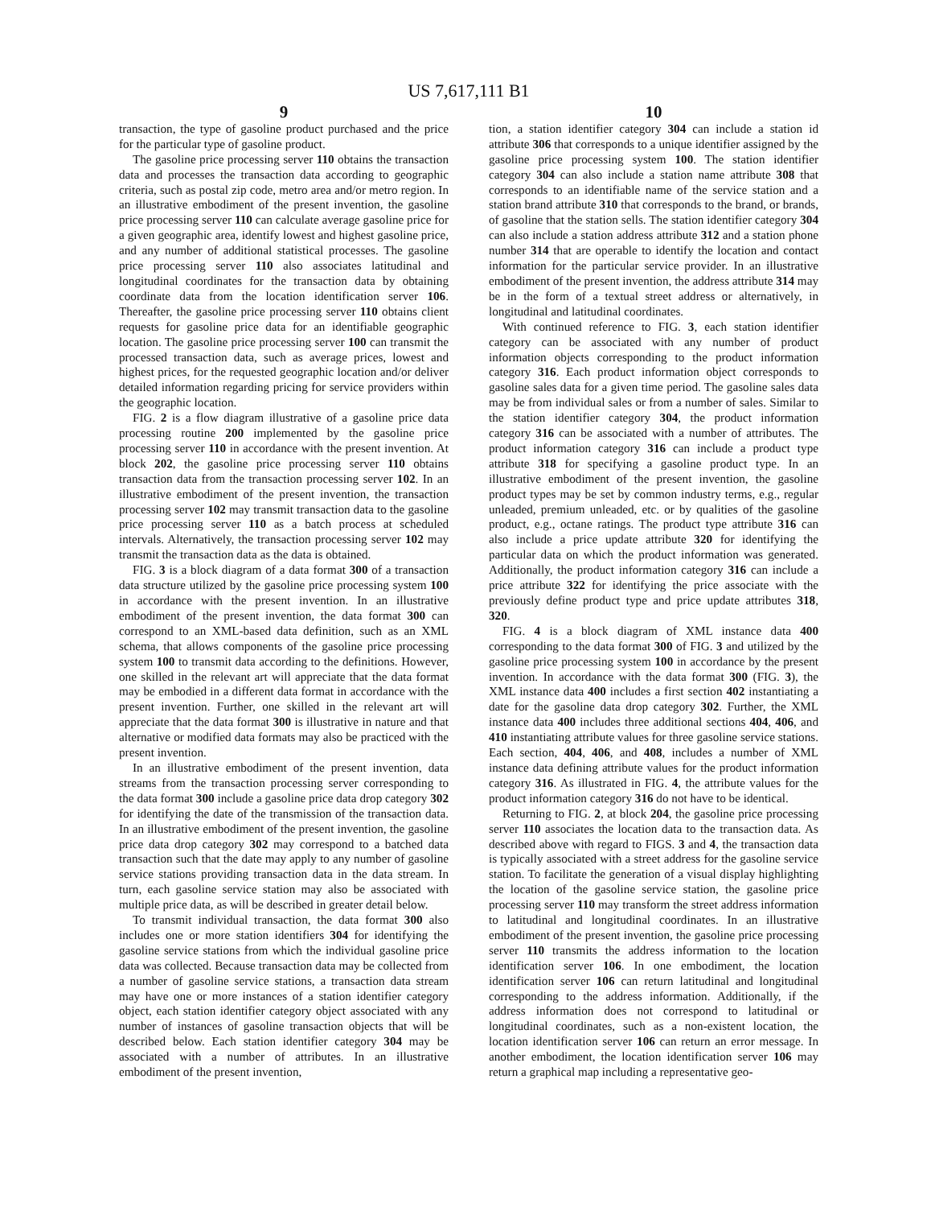US 7,617,111 B1
9
transaction, the type of gasoline product purchased and the price for the particular type of gasoline product.
The gasoline price processing server 110 obtains the transaction data and processes the transaction data according to geographic criteria, such as postal zip code, metro area and/or metro region. In an illustrative embodiment of the present invention, the gasoline price processing server 110 can calculate average gasoline price for a given geographic area, identify lowest and highest gasoline price, and any number of additional statistical processes. The gasoline price processing server 110 also associates latitudinal and longitudinal coordinates for the transaction data by obtaining coordinate data from the location identification server 106. Thereafter, the gasoline price processing server 110 obtains client requests for gasoline price data for an identifiable geographic location. The gasoline price processing server 100 can transmit the processed transaction data, such as average prices, lowest and highest prices, for the requested geographic location and/or deliver detailed information regarding pricing for service providers within the geographic location.
FIG. 2 is a flow diagram illustrative of a gasoline price data processing routine 200 implemented by the gasoline price processing server 110 in accordance with the present invention. At block 202, the gasoline price processing server 110 obtains transaction data from the transaction processing server 102. In an illustrative embodiment of the present invention, the transaction processing server 102 may transmit transaction data to the gasoline price processing server 110 as a batch process at scheduled intervals. Alternatively, the transaction processing server 102 may transmit the transaction data as the data is obtained.
FIG. 3 is a block diagram of a data format 300 of a transaction data structure utilized by the gasoline price processing system 100 in accordance with the present invention. In an illustrative embodiment of the present invention, the data format 300 can correspond to an XML-based data definition, such as an XML schema, that allows components of the gasoline price processing system 100 to transmit data according to the definitions. However, one skilled in the relevant art will appreciate that the data format may be embodied in a different data format in accordance with the present invention. Further, one skilled in the relevant art will appreciate that the data format 300 is illustrative in nature and that alternative or modified data formats may also be practiced with the present invention.
In an illustrative embodiment of the present invention, data streams from the transaction processing server corresponding to the data format 300 include a gasoline price data drop category 302 for identifying the date of the transmission of the transaction data. In an illustrative embodiment of the present invention, the gasoline price data drop category 302 may correspond to a batched data transaction such that the date may apply to any number of gasoline service stations providing transaction data in the data stream. In turn, each gasoline service station may also be associated with multiple price data, as will be described in greater detail below.
To transmit individual transaction, the data format 300 also includes one or more station identifiers 304 for identifying the gasoline service stations from which the individual gasoline price data was collected. Because transaction data may be collected from a number of gasoline service stations, a transaction data stream may have one or more instances of a station identifier category object, each station identifier category object associated with any number of instances of gasoline transaction objects that will be described below. Each station identifier category 304 may be associated with a number of attributes. In an illustrative embodiment of the present invention,
10
tion, a station identifier category 304 can include a station id attribute 306 that corresponds to a unique identifier assigned by the gasoline price processing system 100. The station identifier category 304 can also include a station name attribute 308 that corresponds to an identifiable name of the service station and a station brand attribute 310 that corresponds to the brand, or brands, of gasoline that the station sells. The station identifier category 304 can also include a station address attribute 312 and a station phone number 314 that are operable to identify the location and contact information for the particular service provider. In an illustrative embodiment of the present invention, the address attribute 314 may be in the form of a textual street address or alternatively, in longitudinal and latitudinal coordinates.
With continued reference to FIG. 3, each station identifier category can be associated with any number of product information objects corresponding to the product information category 316. Each product information object corresponds to gasoline sales data for a given time period. The gasoline sales data may be from individual sales or from a number of sales. Similar to the station identifier category 304, the product information category 316 can be associated with a number of attributes. The product information category 316 can include a product type attribute 318 for specifying a gasoline product type. In an illustrative embodiment of the present invention, the gasoline product types may be set by common industry terms, e.g., regular unleaded, premium unleaded, etc. or by qualities of the gasoline product, e.g., octane ratings. The product type attribute 316 can also include a price update attribute 320 for identifying the particular data on which the product information was generated. Additionally, the product information category 316 can include a price attribute 322 for identifying the price associate with the previously define product type and price update attributes 318, 320.
FIG. 4 is a block diagram of XML instance data 400 corresponding to the data format 300 of FIG. 3 and utilized by the gasoline price processing system 100 in accordance by the present invention. In accordance with the data format 300 (FIG. 3), the XML instance data 400 includes a first section 402 instantiating a date for the gasoline data drop category 302. Further, the XML instance data 400 includes three additional sections 404, 406, and 410 instantiating attribute values for three gasoline service stations. Each section, 404, 406, and 408, includes a number of XML instance data defining attribute values for the product information category 316. As illustrated in FIG. 4, the attribute values for the product information category 316 do not have to be identical.
Returning to FIG. 2, at block 204, the gasoline price processing server 110 associates the location data to the transaction data. As described above with regard to FIGS. 3 and 4, the transaction data is typically associated with a street address for the gasoline service station. To facilitate the generation of a visual display highlighting the location of the gasoline service station, the gasoline price processing server 110 may transform the street address information to latitudinal and longitudinal coordinates. In an illustrative embodiment of the present invention, the gasoline price processing server 110 transmits the address information to the location identification server 106. In one embodiment, the location identification server 106 can return latitudinal and longitudinal corresponding to the address information. Additionally, if the address information does not correspond to latitudinal or longitudinal coordinates, such as a non-existent location, the location identification server 106 can return an error message. In another embodiment, the location identification server 106 may return a graphical map including a representative geo-